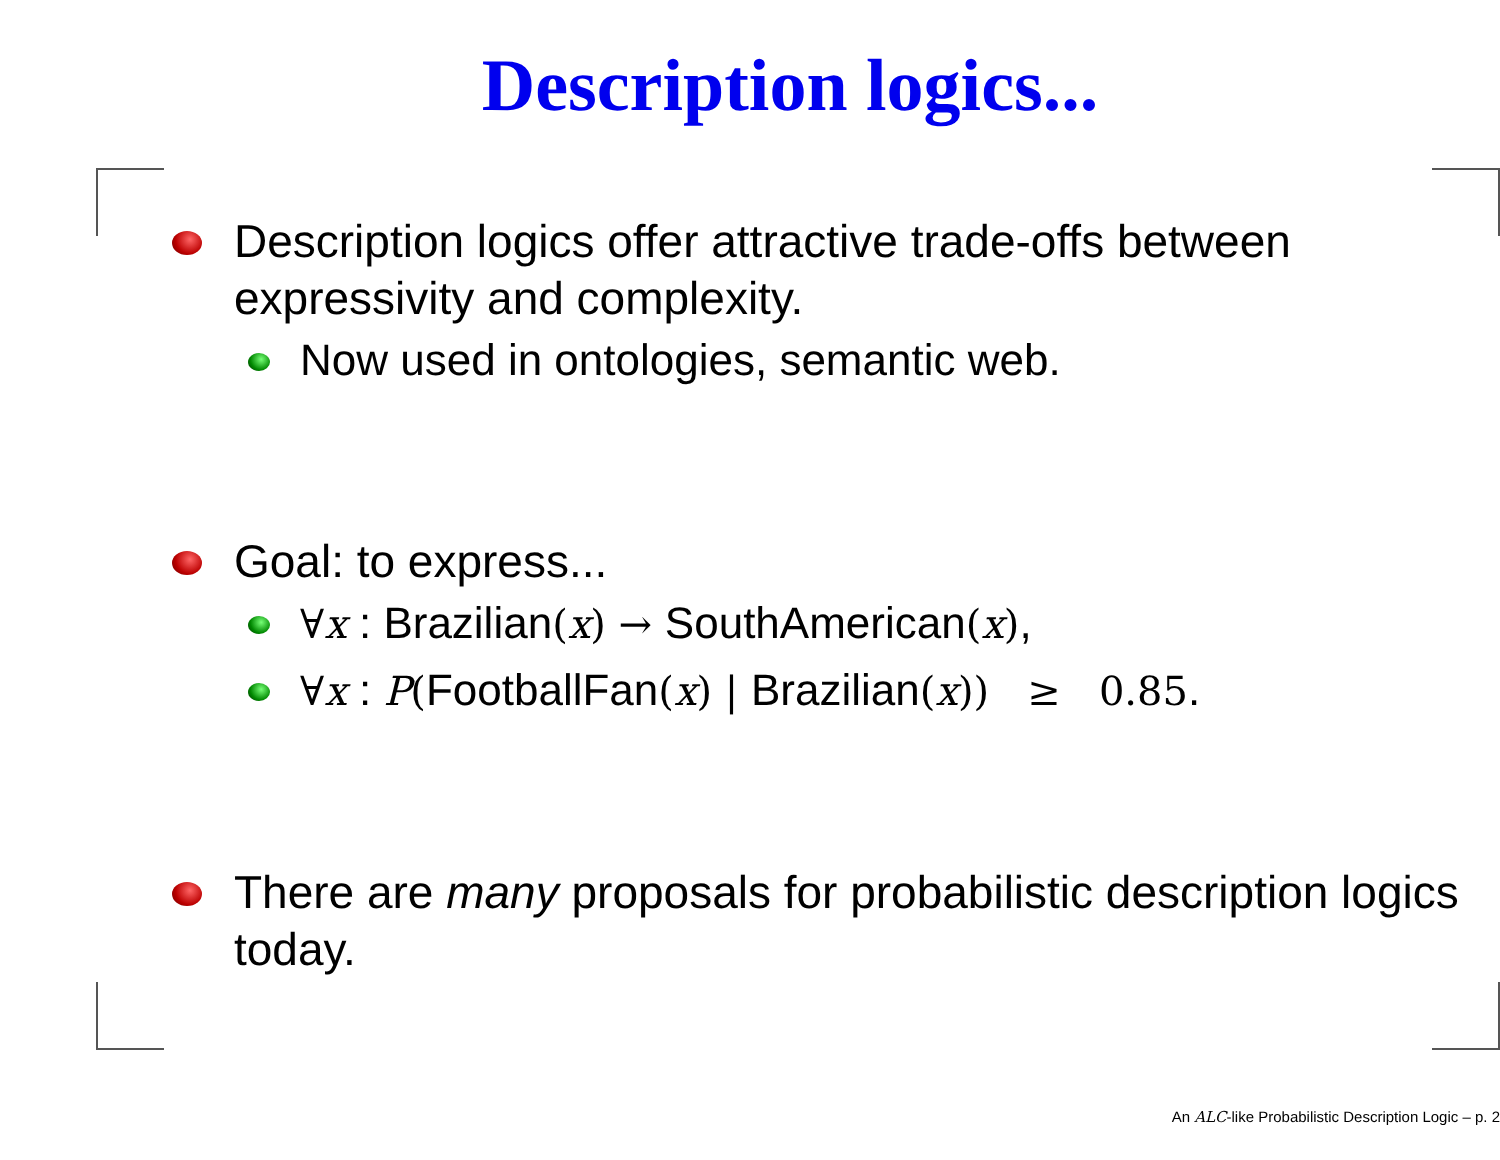Description logics...
Description logics offer attractive trade-offs between expressivity and complexity.
Now used in ontologies, semantic web.
Goal: to express...
∀x : Brazilian(x) → SouthAmerican(x),
∀x : P(FootballFan(x) | Brazilian(x)) ≥ 0.85.
There are many proposals for probabilistic description logics today.
An ALC-like Probabilistic Description Logic – p. 2